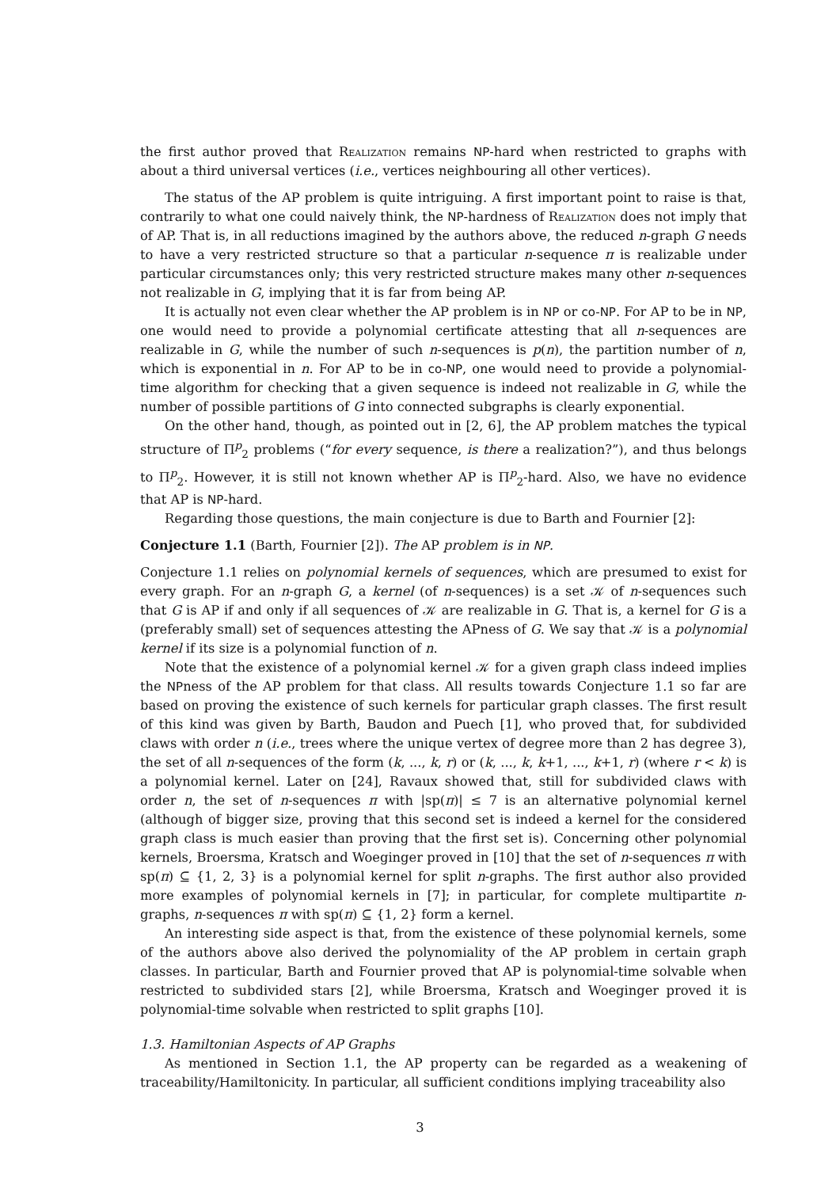the first author proved that Realization remains NP-hard when restricted to graphs with about a third universal vertices (i.e., vertices neighbouring all other vertices).
The status of the AP problem is quite intriguing. A first important point to raise is that, contrarily to what one could naively think, the NP-hardness of Realization does not imply that of AP. That is, in all reductions imagined by the authors above, the reduced n-graph G needs to have a very restricted structure so that a particular n-sequence π is realizable under particular circumstances only; this very restricted structure makes many other n-sequences not realizable in G, implying that it is far from being AP.
It is actually not even clear whether the AP problem is in NP or co-NP. For AP to be in NP, one would need to provide a polynomial certificate attesting that all n-sequences are realizable in G, while the number of such n-sequences is p(n), the partition number of n, which is exponential in n. For AP to be in co-NP, one would need to provide a polynomial-time algorithm for checking that a given sequence is indeed not realizable in G, while the number of possible partitions of G into connected subgraphs is clearly exponential.
On the other hand, though, as pointed out in [2, 6], the AP problem matches the typical structure of Π<sup>p</sup><sub>2</sub> problems (“for every sequence, is there a realization?”), and thus belongs to Π<sup>p</sup><sub>2</sub>. However, it is still not known whether AP is Π<sup>p</sup><sub>2</sub>-hard. Also, we have no evidence that AP is NP-hard.
Regarding those questions, the main conjecture is due to Barth and Fournier [2]:
Conjecture 1.1 (Barth, Fournier [2]). The AP problem is in NP.
Conjecture 1.1 relies on polynomial kernels of sequences, which are presumed to exist for every graph. For an n-graph G, a kernel (of n-sequences) is a set 𝒦 of n-sequences such that G is AP if and only if all sequences of 𝒦 are realizable in G. That is, a kernel for G is a (preferably small) set of sequences attesting the APness of G. We say that 𝒦 is a polynomial kernel if its size is a polynomial function of n.
Note that the existence of a polynomial kernel 𝒦 for a given graph class indeed implies the NPness of the AP problem for that class. All results towards Conjecture 1.1 so far are based on proving the existence of such kernels for particular graph classes. The first result of this kind was given by Barth, Baudon and Puech [1], who proved that, for subdivided claws with order n (i.e., trees where the unique vertex of degree more than 2 has degree 3), the set of all n-sequences of the form (k, ..., k, r) or (k, ..., k, k+1, ..., k+1, r) (where r < k) is a polynomial kernel. Later on [24], Ravaux showed that, still for subdivided claws with order n, the set of n-sequences π with |sp(π)| ≤ 7 is an alternative polynomial kernel (although of bigger size, proving that this second set is indeed a kernel for the considered graph class is much easier than proving that the first set is). Concerning other polynomial kernels, Broersma, Kratsch and Woeginger proved in [10] that the set of n-sequences π with sp(π) ⊆ {1, 2, 3} is a polynomial kernel for split n-graphs. The first author also provided more examples of polynomial kernels in [7]; in particular, for complete multipartite n-graphs, n-sequences π with sp(π) ⊆ {1, 2} form a kernel.
An interesting side aspect is that, from the existence of these polynomial kernels, some of the authors above also derived the polynomiality of the AP problem in certain graph classes. In particular, Barth and Fournier proved that AP is polynomial-time solvable when restricted to subdivided stars [2], while Broersma, Kratsch and Woeginger proved it is polynomial-time solvable when restricted to split graphs [10].
1.3. Hamiltonian Aspects of AP Graphs
As mentioned in Section 1.1, the AP property can be regarded as a weakening of traceability/Hamiltonicity. In particular, all sufficient conditions implying traceability also
3